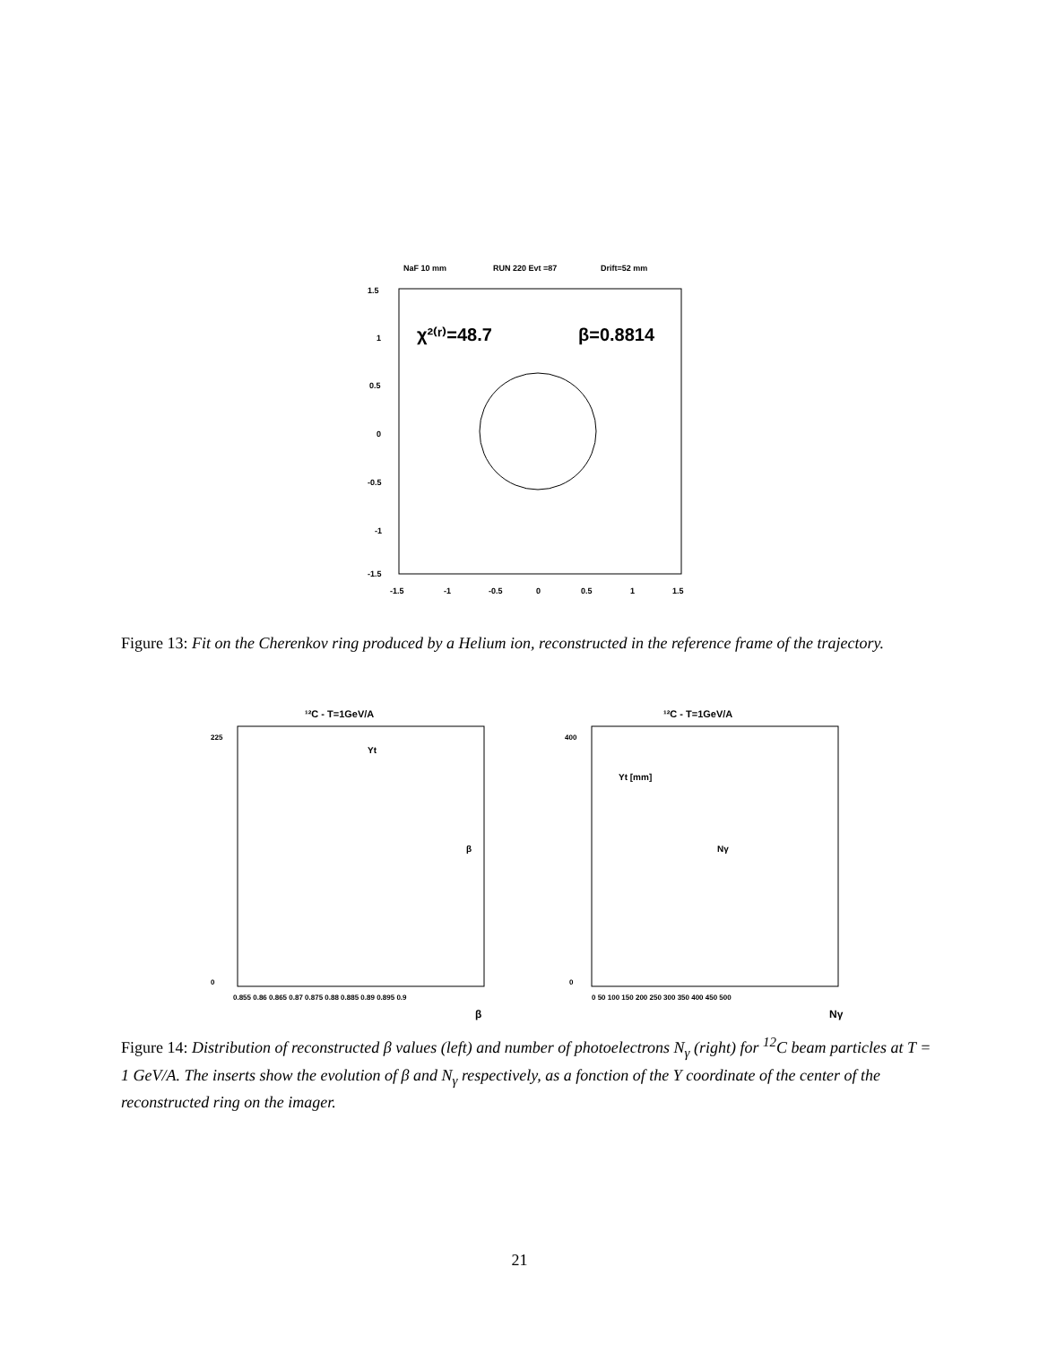NaF 10 mm
RUN 220 Evt =87
Drift=52 mm
1.5
1
0.5
0
-0.5
-1
-1.5
-1.5
-1
-0.5
0
0.5
1
1.5
χ²⁽ʳ⁾=48.7
β=0.8814
Figure 13: Fit on the Cherenkov ring produced by a Helium ion, reconstructed in the reference frame of the trajectory.
¹²C - T=1GeV/A
¹²C - T=1GeV/A
0
225
0.855 0.86 0.865 0.87 0.875 0.88 0.885 0.89 0.895 0.9
β
0
400
0 50 100 150 200 250 300 350 400 450 500
Nγ
Yt
β
Yt [mm]
Nγ
Figure 14: Distribution of reconstructed β values (left) and number of photoelectrons N<sub>γ</sub> (right) for <sup>12</sup>C beam particles at T = 1 GeV/A. The inserts show the evolution of β and N<sub>γ</sub> respectively, as a fonction of the Y coordinate of the center of the reconstructed ring on the imager.
21